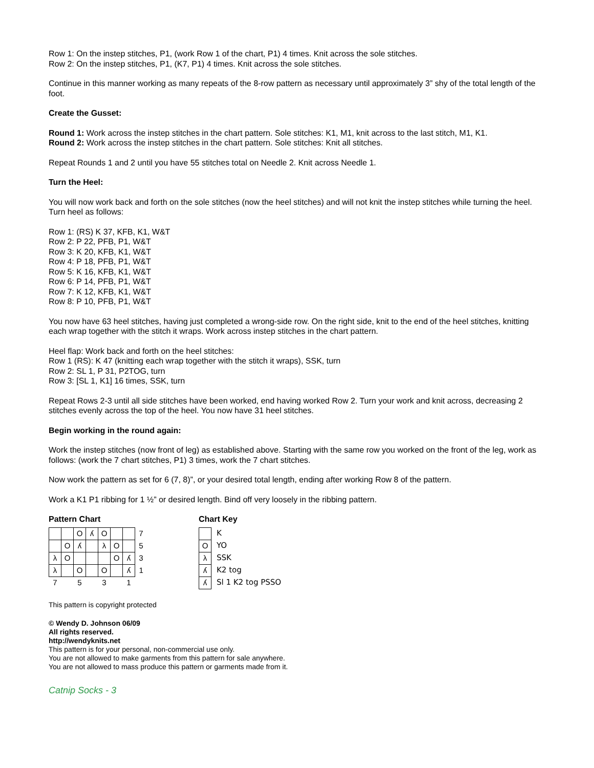Row 1: On the instep stitches, P1, (work Row 1 of the chart, P1) 4 times. Knit across the sole stitches.
Row 2: On the instep stitches, P1, (K7, P1) 4 times. Knit across the sole stitches.
Continue in this manner working as many repeats of the 8-row pattern as necessary until approximately 3” shy of the total length of the foot.
Create the Gusset:
Round 1: Work across the instep stitches in the chart pattern. Sole stitches: K1, M1, knit across to the last stitch, M1, K1.
Round 2: Work across the instep stitches in the chart pattern. Sole stitches: Knit all stitches.
Repeat Rounds 1 and 2 until you have 55 stitches total on Needle 2. Knit across Needle 1.
Turn the Heel:
You will now work back and forth on the sole stitches (now the heel stitches) and will not knit the instep stitches while turning the heel. Turn heel as follows:
Row 1: (RS) K 37, KFB, K1, W&T
Row 2: P 22, PFB, P1, W&T
Row 3: K 20, KFB, K1, W&T
Row 4: P 18, PFB, P1, W&T
Row 5: K 16, KFB, K1, W&T
Row 6: P 14, PFB, P1, W&T
Row 7: K 12, KFB, K1, W&T
Row 8: P 10, PFB, P1, W&T
You now have 63 heel stitches, having just completed a wrong-side row. On the right side, knit to the end of the heel stitches, knitting each wrap together with the stitch it wraps. Work across instep stitches in the chart pattern.
Heel flap: Work back and forth on the heel stitches:
Row 1 (RS): K 47 (knitting each wrap together with the stitch it wraps), SSK, turn
Row 2: SL 1, P 31, P2TOG, turn
Row 3: [SL 1, K1] 16 times, SSK, turn
Repeat Rows 2-3 until all side stitches have been worked, end having worked Row 2. Turn your work and knit across, decreasing 2 stitches evenly across the top of the heel. You now have 31 heel stitches.
Begin working in the round again:
Work the instep stitches (now front of leg) as established above. Starting with the same row you worked on the front of the leg, work as follows: (work the 7 chart stitches, P1) 3 times, work the 7 chart stitches.
Now work the pattern as set for 6 (7, 8)”, or your desired total length, ending after working Row 8 of the pattern.
Work a K1 P1 ribbing for 1 ½” or desired length. Bind off very loosely in the ribbing pattern.
Pattern Chart
| | | O | ʎ | O | | | 7 |
| | O | ʎ | | λ | O | | 5 |
| λ | O | | | | O | ʎ | 3 |
| λ | | O | | O | | ʎ | 1 |
| 7 | | 5 | | 3 | | 1 | |
Chart Key
| | K |
| O | YO |
| λ | SSK |
| ʎ | K2 tog |
| ʎ | Sl 1 K2 tog PSSO |
This pattern is copyright protected
© Wendy D. Johnson 06/09
All rights reserved.
http://wendyknits.net
This pattern is for your personal, non-commercial use only.
You are not allowed to make garments from this pattern for sale anywhere.
You are not allowed to mass produce this pattern or garments made from it.
Catnip Socks - 3